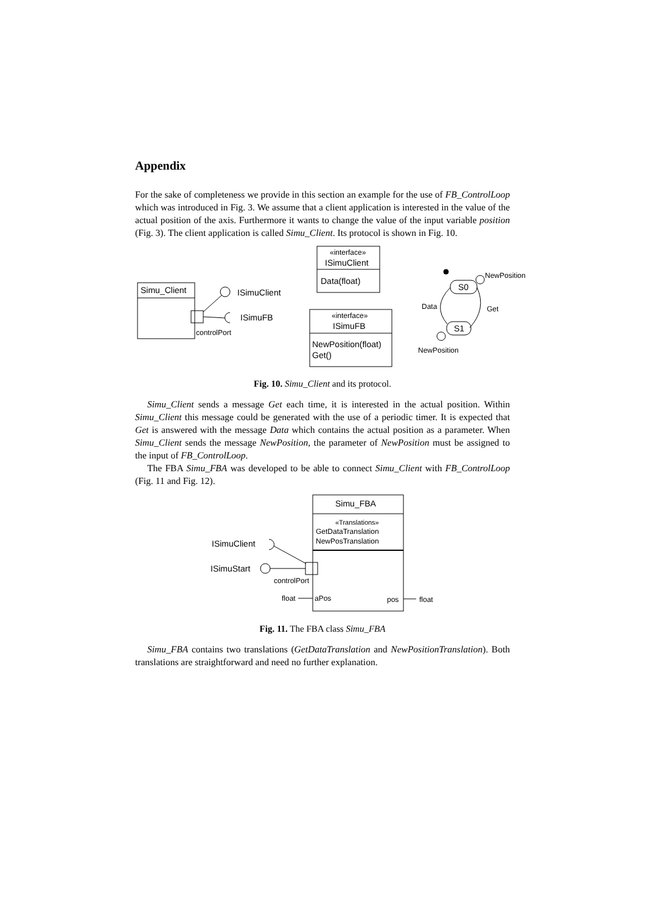Appendix
For the sake of completeness we provide in this section an example for the use of FB_ControlLoop which was introduced in Fig. 3. We assume that a client application is interested in the value of the actual position of the axis. Furthermore it wants to change the value of the input variable position (Fig. 3). The client application is called Simu_Client. Its protocol is shown in Fig. 10.
Simu_Client
controlPort
ISimuClient
ISimuFB
«interface»
ISimuClient
Data(float)
«interface»
ISimuFB
NewPosition(float)
Get()
S0
S1
NewPosition
Data
Get
NewPosition
Fig. 10. Simu_Client and its protocol.
Simu_Client sends a message Get each time, it is interested in the actual position. Within Simu_Client this message could be generated with the use of a periodic timer. It is expected that Get is answered with the message Data which contains the actual position as a parameter. When Simu_Client sends the message NewPosition, the parameter of NewPosition must be assigned to the input of FB_ControlLoop.
The FBA Simu_FBA was developed to be able to connect Simu_Client with FB_ControlLoop (Fig. 11 and Fig. 12).
Simu_FBA
«Translations»
GetDataTranslation
NewPosTranslation
controlPort
ISimuClient
ISimuStart
float
aPos
pos
float
Fig. 11. The FBA class Simu_FBA
Simu_FBA contains two translations (GetDataTranslation and NewPositionTranslation). Both translations are straightforward and need no further explanation.